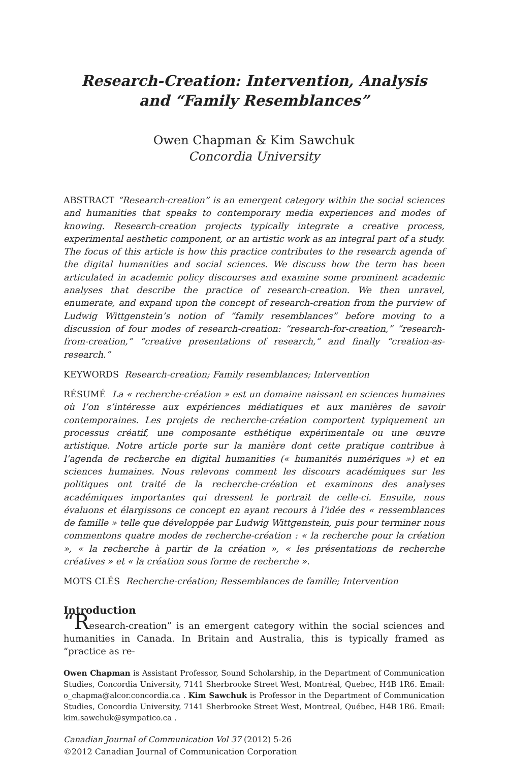Research-Creation: Intervention, Analysis
and “Family Resemblances”
Owen Chapman & Kim Sawchuk
Concordia University
ABSTRACT “Research-creation” is an emergent category within the social sciences and humanities that speaks to contemporary media experiences and modes of knowing. Research-creation projects typically integrate a creative process, experimental aesthetic component, or an artistic work as an integral part of a study. The focus of this article is how this practice contributes to the research agenda of the digital humanities and social sciences. We discuss how the term has been articulated in academic policy discourses and examine some prominent academic analyses that describe the practice of research-creation. We then unravel, enumerate, and expand upon the concept of research-creation from the purview of Ludwig Wittgenstein’s notion of “family resemblances” before moving to a discussion of four modes of research-creation: “research-for-creation,” “research-from-creation,” “creative presentations of research,” and finally “creation-as-research.”
KEYWORDS Research-creation; Family resemblances; Intervention
RÉSUMÉ La « recherche-création » est un domaine naissant en sciences humaines où l’on s’intéresse aux expériences médiatiques et aux manières de savoir contemporaines. Les projets de recherche-création comportent typiquement un processus créatif, une composante esthétique expérimentale ou une œuvre artistique. Notre article porte sur la manière dont cette pratique contribue à l’agenda de recherche en digital humanities (« humanités numériques ») et en sciences humaines. Nous relevons comment les discours académiques sur les politiques ont traité de la recherche-création et examinons des analyses académiques importantes qui dressent le portrait de celle-ci. Ensuite, nous évaluons et élargissons ce concept en ayant recours à l’idée des « ressemblances de famille » telle que développée par Ludwig Wittgenstein, puis pour terminer nous commentons quatre modes de recherche-création : « la recherche pour la création », « la recherche à partir de la création », « les présentations de recherche créatives » et « la création sous forme de recherche ».
MOTS CLÉS Recherche-création; Ressemblances de famille; Intervention
Introduction
“Research-creation” is an emergent category within the social sciences and humanities in Canada. In Britain and Australia, this is typically framed as “practice as re-
Owen Chapman is Assistant Professor, Sound Scholarship, in the Department of Communication Studies, Concordia University, 7141 Sherbrooke Street West, Montréal, Quebec, H4B 1R6. Email: o_chapma@alcor.concordia.ca . Kim Sawchuk is Professor in the Department of Communication Studies, Concordia University, 7141 Sherbrooke Street West, Montreal, Québec, H4B 1R6. Email: kim.sawchuk@sympatico.ca .
Canadian Journal of Communication Vol 37 (2012) 5-26
©2012 Canadian Journal of Communication Corporation